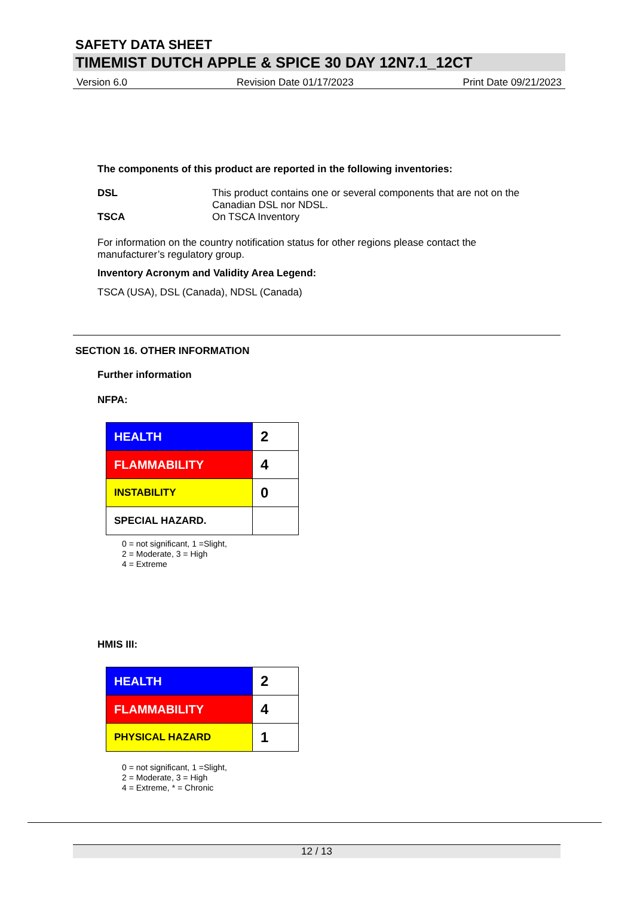SAFETY DATA SHEET
TIMEMIST DUTCH APPLE & SPICE 30 DAY 12N7.1_12CT
Version 6.0 Revision Date 01/17/2023 Print Date 09/21/2023
The components of this product are reported in the following inventories:
DSL This product contains one or several components that are not on the Canadian DSL nor NDSL.
TSCA On TSCA Inventory
For information on the country notification status for other regions please contact the manufacturer’s regulatory group.
Inventory Acronym and Validity Area Legend:
TSCA (USA), DSL (Canada), NDSL (Canada)
SECTION 16. OTHER INFORMATION
Further information
NFPA:
| HEALTH | 2 |
| FLAMMABILITY | 4 |
| INSTABILITY | 0 |
| SPECIAL HAZARD. | |
0 = not significant, 1 =Slight,
2 = Moderate, 3 = High
4 = Extreme
HMIS III:
| HEALTH | 2 |
| FLAMMABILITY | 4 |
| PHYSICAL HAZARD | 1 |
0 = not significant, 1 =Slight,
2 = Moderate, 3 = High
4 = Extreme, * = Chronic
12 / 13